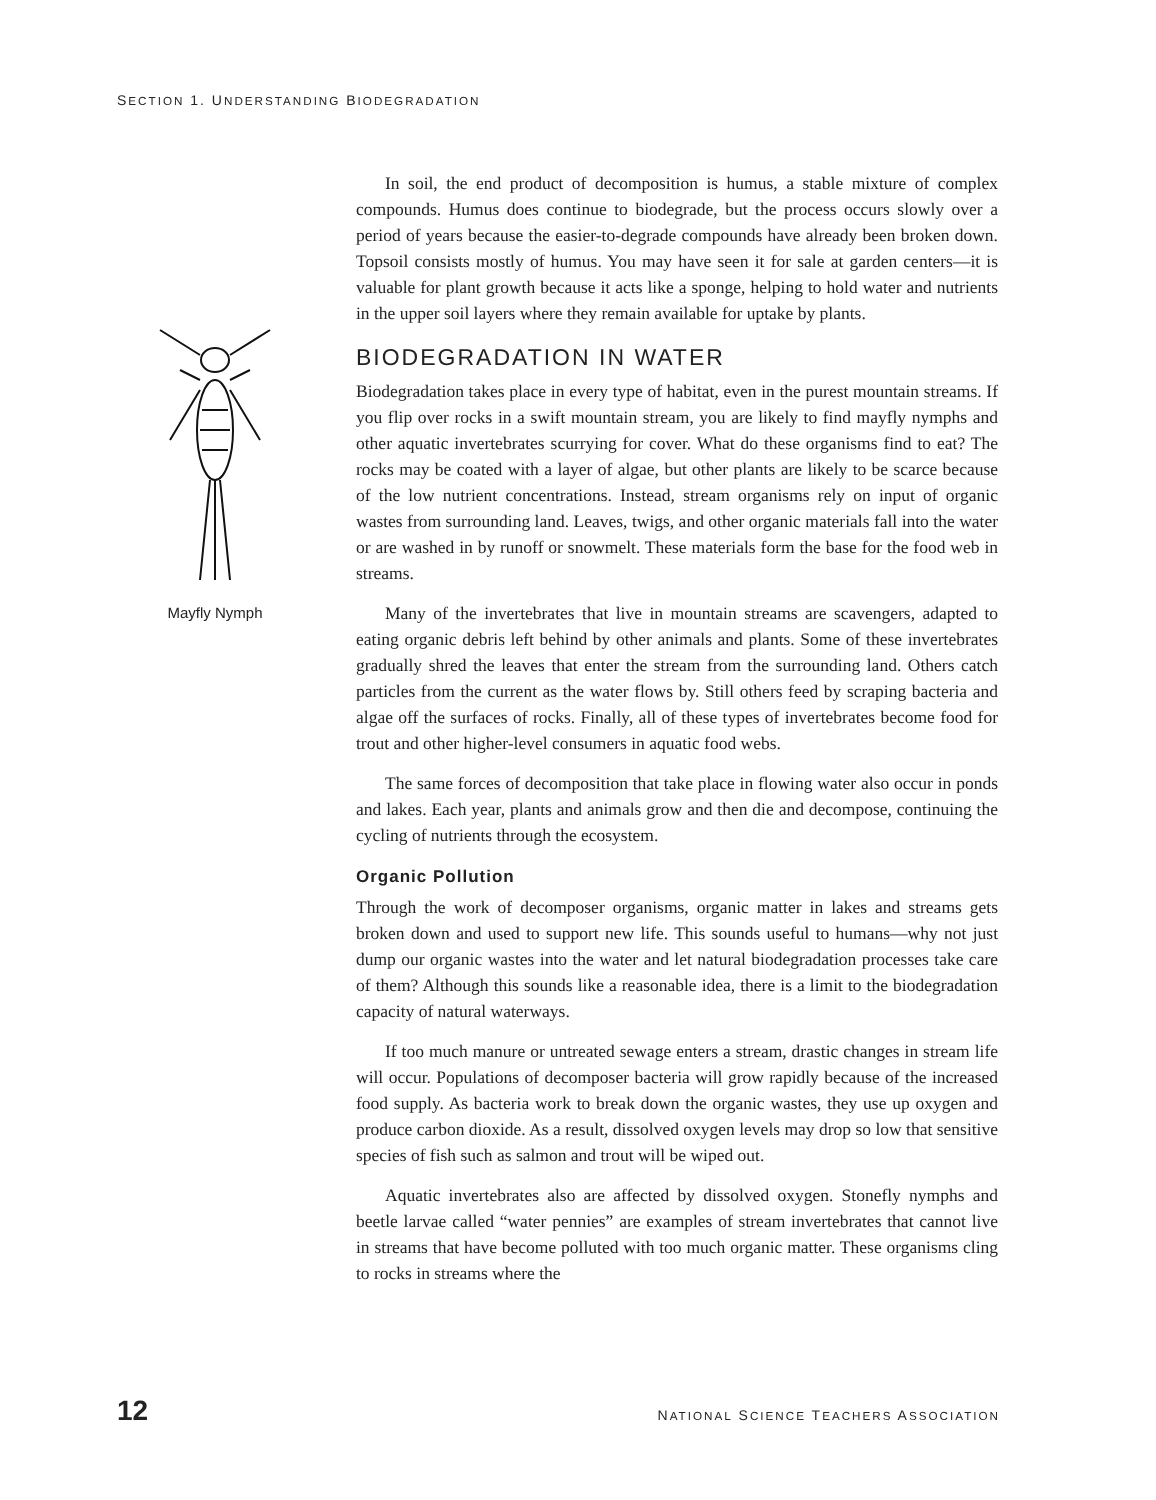SECTION 1. UNDERSTANDING BIODEGRADATION
Mayfly Nymph
In soil, the end product of decomposition is humus, a stable mixture of complex compounds. Humus does continue to biodegrade, but the process occurs slowly over a period of years because the easier-to-degrade compounds have already been broken down. Topsoil consists mostly of humus. You may have seen it for sale at garden centers—it is valuable for plant growth because it acts like a sponge, helping to hold water and nutrients in the upper soil layers where they remain available for uptake by plants.
BIODEGRADATION IN WATER
Biodegradation takes place in every type of habitat, even in the purest mountain streams. If you flip over rocks in a swift mountain stream, you are likely to find mayfly nymphs and other aquatic invertebrates scurrying for cover. What do these organisms find to eat? The rocks may be coated with a layer of algae, but other plants are likely to be scarce because of the low nutrient concentrations. Instead, stream organisms rely on input of organic wastes from surrounding land. Leaves, twigs, and other organic materials fall into the water or are washed in by runoff or snowmelt. These materials form the base for the food web in streams.
Many of the invertebrates that live in mountain streams are scavengers, adapted to eating organic debris left behind by other animals and plants. Some of these invertebrates gradually shred the leaves that enter the stream from the surrounding land. Others catch particles from the current as the water flows by. Still others feed by scraping bacteria and algae off the surfaces of rocks. Finally, all of these types of invertebrates become food for trout and other higher-level consumers in aquatic food webs.
The same forces of decomposition that take place in flowing water also occur in ponds and lakes. Each year, plants and animals grow and then die and decompose, continuing the cycling of nutrients through the ecosystem.
Organic Pollution
Through the work of decomposer organisms, organic matter in lakes and streams gets broken down and used to support new life. This sounds useful to humans—why not just dump our organic wastes into the water and let natural biodegradation processes take care of them? Although this sounds like a reasonable idea, there is a limit to the biodegradation capacity of natural waterways.
If too much manure or untreated sewage enters a stream, drastic changes in stream life will occur. Populations of decomposer bacteria will grow rapidly because of the increased food supply. As bacteria work to break down the organic wastes, they use up oxygen and produce carbon dioxide. As a result, dissolved oxygen levels may drop so low that sensitive species of fish such as salmon and trout will be wiped out.
Aquatic invertebrates also are affected by dissolved oxygen. Stonefly nymphs and beetle larvae called “water pennies” are examples of stream invertebrates that cannot live in streams that have become polluted with too much organic matter. These organisms cling to rocks in streams where the
12 NATIONAL SCIENCE TEACHERS ASSOCIATION